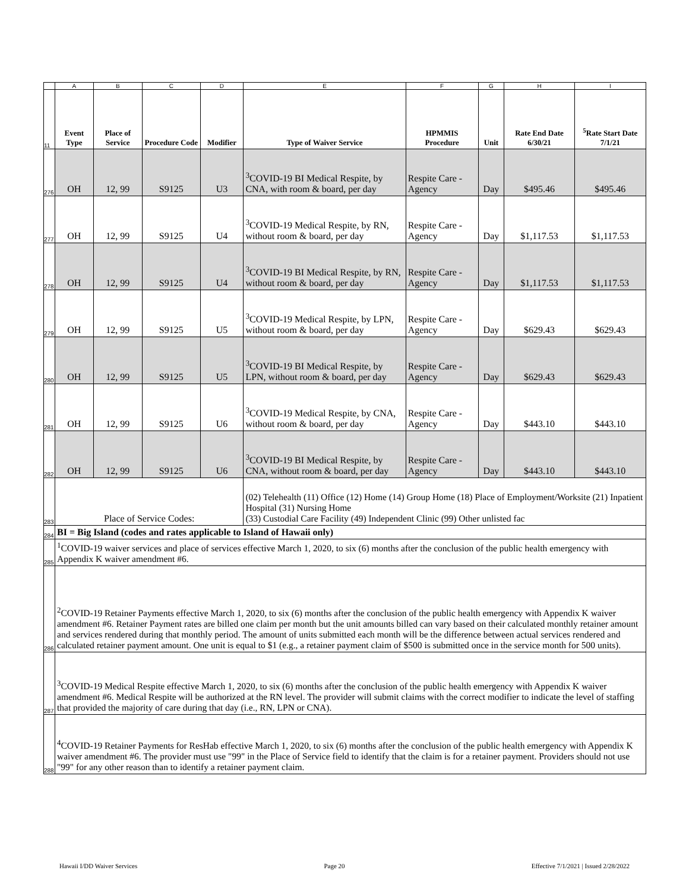| | A | B | C | D | E | F | G | H | I |
| --- | --- | --- | --- | --- | --- | --- | --- | --- | --- |
| 11 | Event Type | Place of Service | Procedure Code | Modifier | Type of Waiver Service | HPMMIS Procedure | Unit | Rate End Date 6/30/21 | <sup>5</sup> Rate Start Date 7/1/21 |
| 276 | OH | 12, 99 | S9125 | U3 | <sup>3</sup> COVID-19 BI Medical Respite, by CNA, with room & board, per day | Respite Care - Agency | Day | $495.46 | $495.46 |
| 277 | OH | 12, 99 | S9125 | U4 | <sup>3</sup> COVID-19 Medical Respite, by RN, without room & board, per day | Respite Care - Agency | Day | $1,117.53 | $1,117.53 |
| 278 | OH | 12, 99 | S9125 | U4 | <sup>3</sup> COVID-19 BI Medical Respite, by RN, without room & board, per day | Respite Care - Agency | Day | $1,117.53 | $1,117.53 |
| 279 | OH | 12, 99 | S9125 | U5 | <sup>3</sup> COVID-19 Medical Respite, by LPN, without room & board, per day | Respite Care - Agency | Day | $629.43 | $629.43 |
| 280 | OH | 12, 99 | S9125 | U5 | <sup>3</sup> COVID-19 BI Medical Respite, by LPN, without room & board, per day | Respite Care - Agency | Day | $629.43 | $629.43 |
| 281 | OH | 12, 99 | S9125 | U6 | <sup>3</sup> COVID-19 Medical Respite, by CNA, without room & board, per day | Respite Care - Agency | Day | $443.10 | $443.10 |
| 282 | OH | 12, 99 | S9125 | U6 | <sup>3</sup> COVID-19 BI Medical Respite, by CNA, without room & board, per day | Respite Care - Agency | Day | $443.10 | $443.10 |
| 283 | Place of Service Codes: | | | | (02) Telehealth (11) Office (12) Home (14) Group Home (18) Place of Employment/Worksite (21) Inpatient Hospital (31) Nursing Home (33) Custodial Care Facility (49) Independent Clinic (99) Other unlisted fac | | | | |
| 284 | BI = Big Island (codes and rates applicable to Island of Hawaii only) | | | | | | | | |
| 285 | <sup>1</sup> COVID-19 waiver services and place of services effective March 1, 2020, to six (6) months after the conclusion of the public health emergency with Appendix K waiver amendment #6. | | | | | | | | |
| 286 | <sup>2</sup> COVID-19 Retainer Payments effective March 1, 2020, to six (6) months after the conclusion of the public health emergency with Appendix K waiver amendment #6. Retainer Payment rates are billed one claim per month but the unit amounts billed can vary based on their calculated monthly retainer amount and services rendered during that monthly period. The amount of units submitted each month will be the difference between actual services rendered and calculated retainer payment amount. One unit is equal to $1 (e.g., a retainer payment claim of $500 is submitted once in the service month for 500 units). | | | | | | | | |
| 287 | <sup>3</sup> COVID-19 Medical Respite effective March 1, 2020, to six (6) months after the conclusion of the public health emergency with Appendix K waiver amendment #6. Medical Respite will be authorized at the RN level. The provider will submit claims with the correct modifier to indicate the level of staffing that provided the majority of care during that day (i.e., RN, LPN or CNA). | | | | | | | | |
| 288 | <sup>4</sup> COVID-19 Retainer Payments for ResHab effective March 1, 2020, to six (6) months after the conclusion of the public health emergency with Appendix K waiver amendment #6. The provider must use "99" in the Place of Service field to identify that the claim is for a retainer payment. Providers should not use "99" for any other reason than to identify a retainer payment claim. | | | | | | | | |
Hawaii I/DD Waiver Services Page 20 Effective 7/1/2021 | Issued 2/28/2022